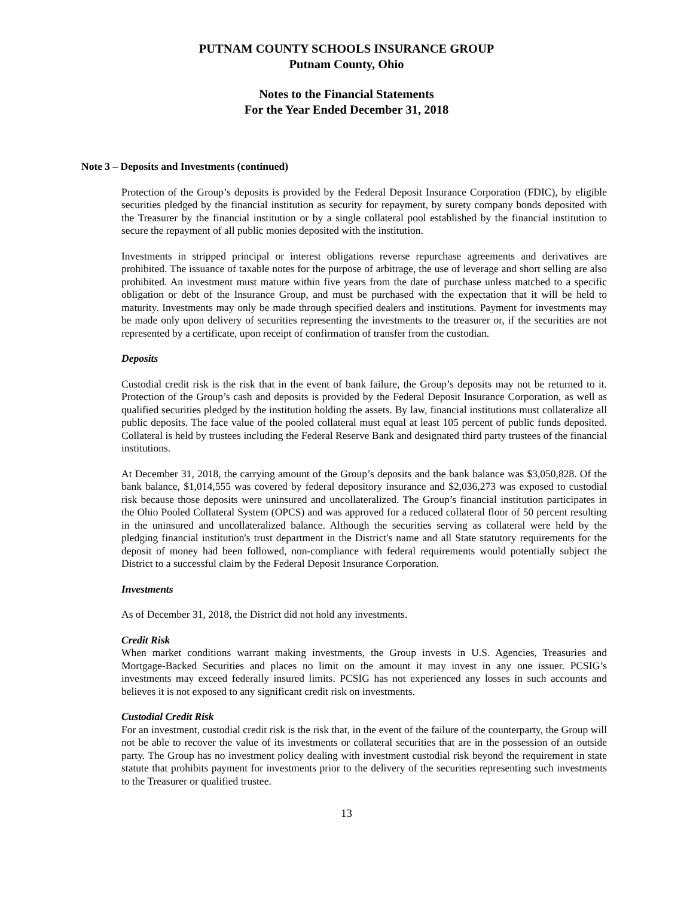PUTNAM COUNTY SCHOOLS INSURANCE GROUP
Putnam County, Ohio
Notes to the Financial Statements
For the Year Ended December 31, 2018
Note 3 – Deposits and Investments (continued)
Protection of the Group’s deposits is provided by the Federal Deposit Insurance Corporation (FDIC), by eligible securities pledged by the financial institution as security for repayment, by surety company bonds deposited with the Treasurer by the financial institution or by a single collateral pool established by the financial institution to secure the repayment of all public monies deposited with the institution.
Investments in stripped principal or interest obligations reverse repurchase agreements and derivatives are prohibited. The issuance of taxable notes for the purpose of arbitrage, the use of leverage and short selling are also prohibited. An investment must mature within five years from the date of purchase unless matched to a specific obligation or debt of the Insurance Group, and must be purchased with the expectation that it will be held to maturity. Investments may only be made through specified dealers and institutions. Payment for investments may be made only upon delivery of securities representing the investments to the treasurer or, if the securities are not represented by a certificate, upon receipt of confirmation of transfer from the custodian.
Deposits
Custodial credit risk is the risk that in the event of bank failure, the Group’s deposits may not be returned to it. Protection of the Group’s cash and deposits is provided by the Federal Deposit Insurance Corporation, as well as qualified securities pledged by the institution holding the assets. By law, financial institutions must collateralize all public deposits. The face value of the pooled collateral must equal at least 105 percent of public funds deposited. Collateral is held by trustees including the Federal Reserve Bank and designated third party trustees of the financial institutions.
At December 31, 2018, the carrying amount of the Group’s deposits and the bank balance was $3,050,828. Of the bank balance, $1,014,555 was covered by federal depository insurance and $2,036,273 was exposed to custodial risk because those deposits were uninsured and uncollateralized. The Group’s financial institution participates in the Ohio Pooled Collateral System (OPCS) and was approved for a reduced collateral floor of 50 percent resulting in the uninsured and uncollateralized balance. Although the securities serving as collateral were held by the pledging financial institution's trust department in the District's name and all State statutory requirements for the deposit of money had been followed, non-compliance with federal requirements would potentially subject the District to a successful claim by the Federal Deposit Insurance Corporation.
Investments
As of December 31, 2018, the District did not hold any investments.
Credit Risk
When market conditions warrant making investments, the Group invests in U.S. Agencies, Treasuries and Mortgage-Backed Securities and places no limit on the amount it may invest in any one issuer. PCSIG’s investments may exceed federally insured limits. PCSIG has not experienced any losses in such accounts and believes it is not exposed to any significant credit risk on investments.
Custodial Credit Risk
For an investment, custodial credit risk is the risk that, in the event of the failure of the counterparty, the Group will not be able to recover the value of its investments or collateral securities that are in the possession of an outside party. The Group has no investment policy dealing with investment custodial risk beyond the requirement in state statute that prohibits payment for investments prior to the delivery of the securities representing such investments to the Treasurer or qualified trustee.
13